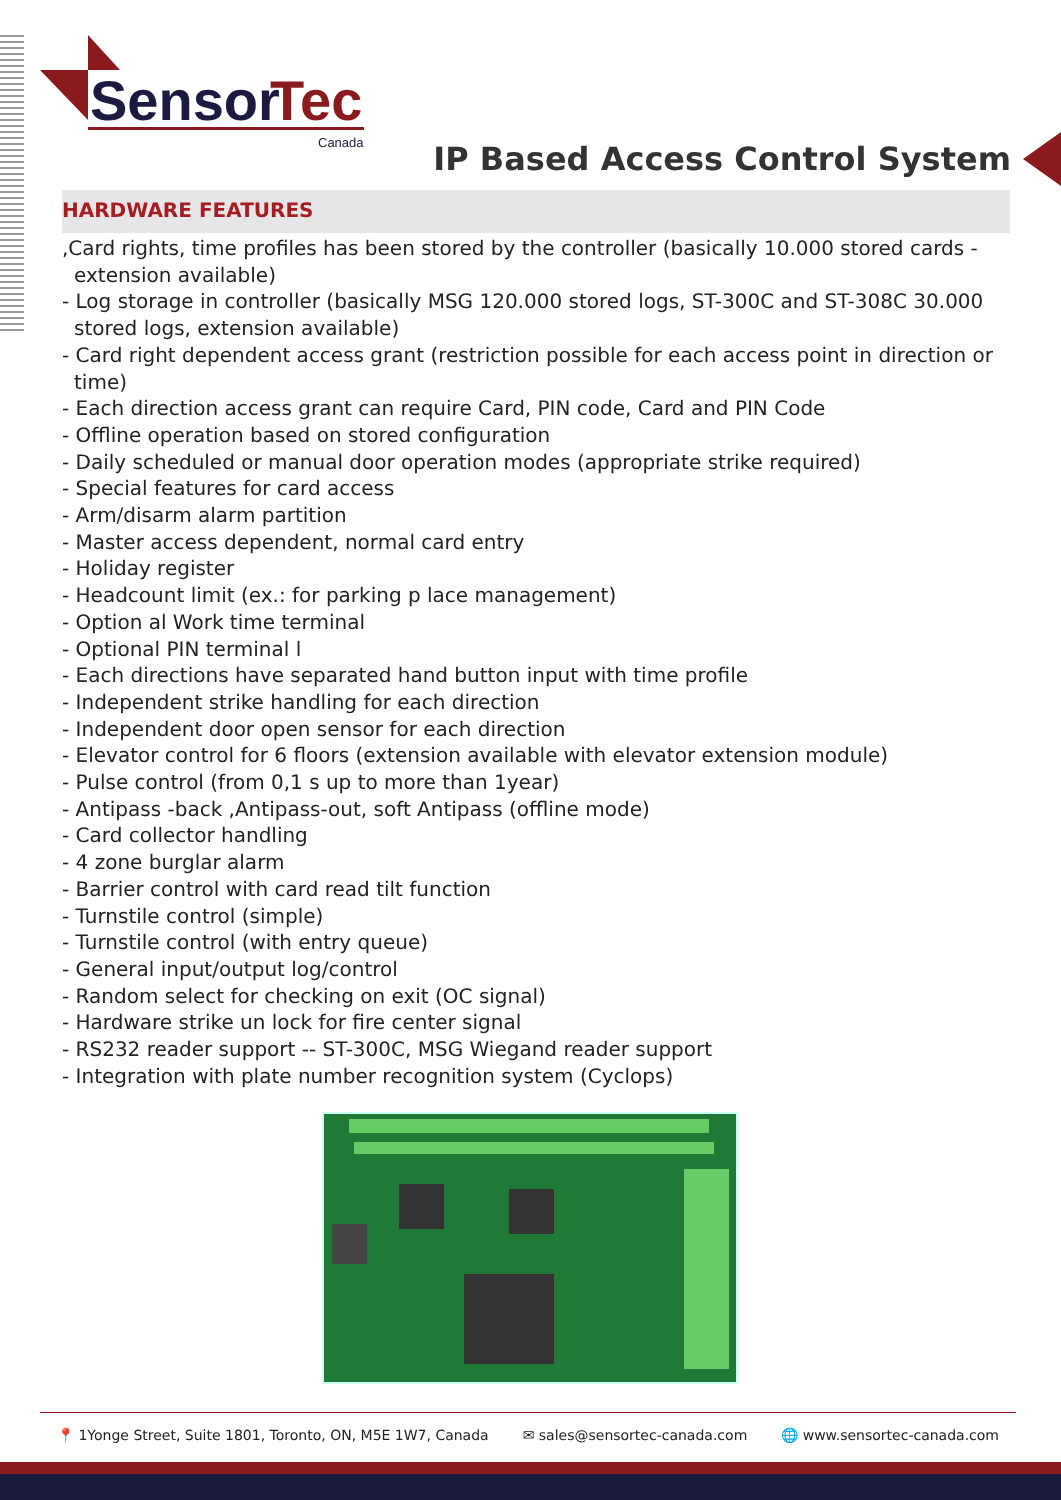Sensor
Tec
Canada
IP Based Access Control System
HARDWARE FEATURES
,Card rights, time profiles has been stored by the controller (basically 10.000 stored cards - extension available)
- Log storage in controller (basically MSG 120.000 stored logs, ST-300C and ST-308C 30.000 stored logs, extension available)
- Card right dependent access grant (restriction possible for each access point in direction or time)
- Each direction access grant can require Card, PIN code, Card and PIN Code
- Offline operation based on stored configuration
- Daily scheduled or manual door operation modes (appropriate strike required)
- Special features for card access
- Arm/disarm alarm partition
- Master access dependent, normal card entry
- Holiday register
- Headcount limit (ex.: for parking p lace management)
- Option al Work time terminal
- Optional PIN terminal l
- Each directions have separated hand button input with time profile
- Independent strike handling for each direction
- Independent door open sensor for each direction
- Elevator control for 6 floors (extension available with elevator extension module)
- Pulse control (from 0,1 s up to more than 1year)
- Antipass -back ,Antipass-out, soft Antipass (offline mode)
- Card collector handling
- 4 zone burglar alarm
- Barrier control with card read tilt function
- Turnstile control (simple)
- Turnstile control (with entry queue)
- General input/output log/control
- Random select for checking on exit (OC signal)
- Hardware strike un lock for fire center signal
- RS232 reader support -- ST-300C, MSG Wiegand reader support
- Integration with plate number recognition system (Cyclops)
📍 1Yonge Street, Suite 1801, Toronto, ON, M5E 1W7, Canada ✉ sales@sensortec-canada.com 🌐 www.sensortec-canada.com